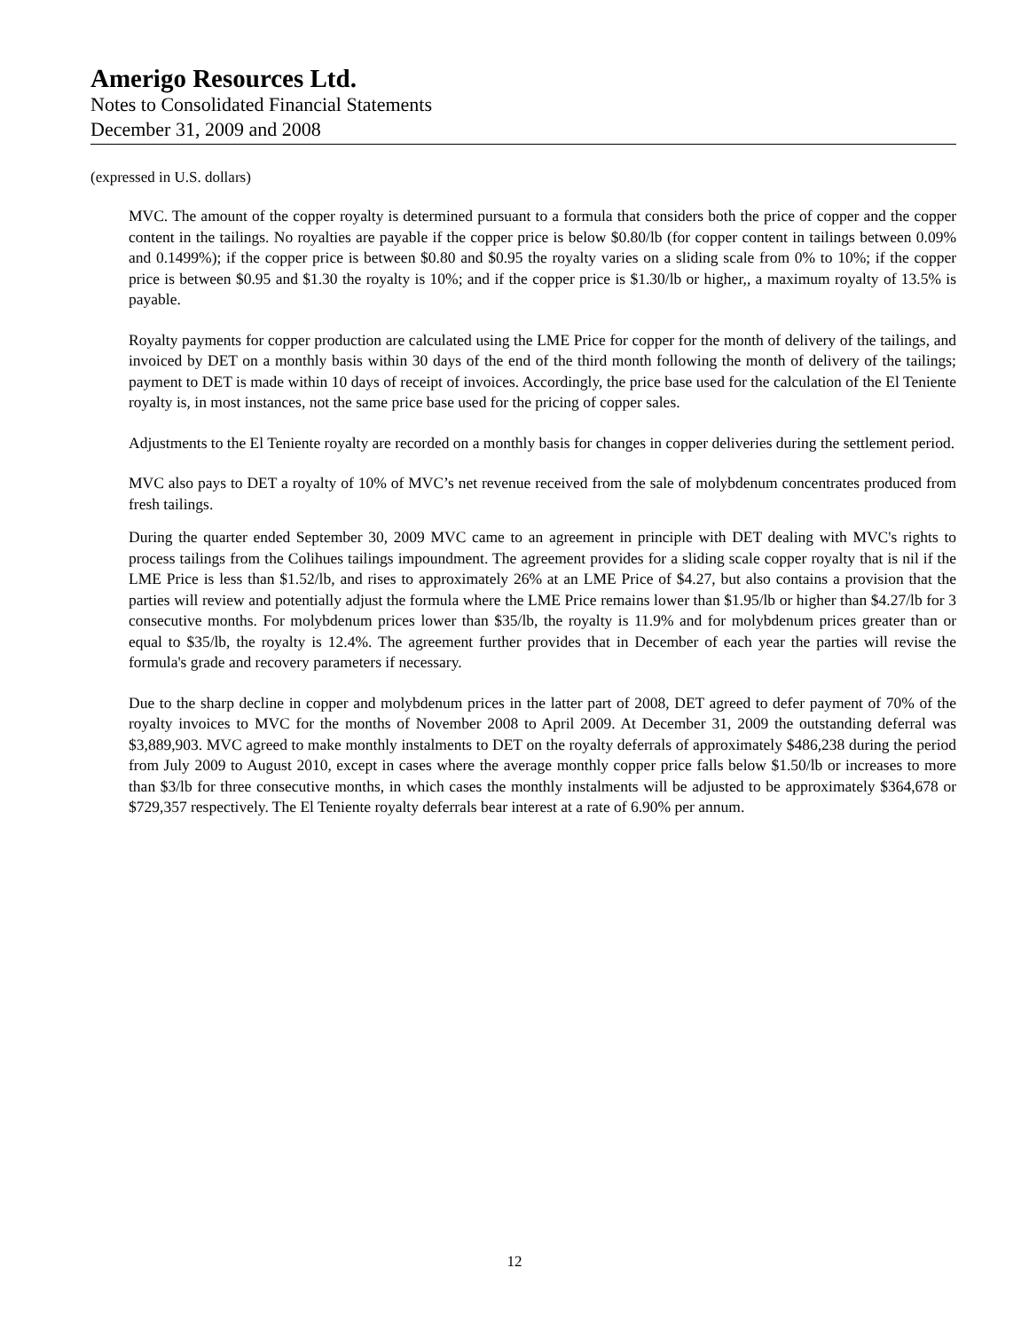Amerigo Resources Ltd.
Notes to Consolidated Financial Statements
December 31, 2009 and 2008
(expressed in U.S. dollars)
MVC. The amount of the copper royalty is determined pursuant to a formula that considers both the price of copper and the copper content in the tailings. No royalties are payable if the copper price is below $0.80/lb (for copper content in tailings between 0.09% and 0.1499%); if the copper price is between $0.80 and $0.95 the royalty varies on a sliding scale from 0% to 10%; if the copper price is between $0.95 and $1.30 the royalty is 10%; and if the copper price is $1.30/lb or higher,, a maximum royalty of 13.5% is payable.
Royalty payments for copper production are calculated using the LME Price for copper for the month of delivery of the tailings, and invoiced by DET on a monthly basis within 30 days of the end of the third month following the month of delivery of the tailings; payment to DET is made within 10 days of receipt of invoices. Accordingly, the price base used for the calculation of the El Teniente royalty is, in most instances, not the same price base used for the pricing of copper sales.
Adjustments to the El Teniente royalty are recorded on a monthly basis for changes in copper deliveries during the settlement period.
MVC also pays to DET a royalty of 10% of MVC’s net revenue received from the sale of molybdenum concentrates produced from fresh tailings.
During the quarter ended September 30, 2009 MVC came to an agreement in principle with DET dealing with MVC's rights to process tailings from the Colihues tailings impoundment. The agreement provides for a sliding scale copper royalty that is nil if the LME Price is less than $1.52/lb, and rises to approximately 26% at an LME Price of $4.27, but also contains a provision that the parties will review and potentially adjust the formula where the LME Price remains lower than $1.95/lb or higher than $4.27/lb for 3 consecutive months. For molybdenum prices lower than $35/lb, the royalty is 11.9% and for molybdenum prices greater than or equal to $35/lb, the royalty is 12.4%. The agreement further provides that in December of each year the parties will revise the formula's grade and recovery parameters if necessary.
Due to the sharp decline in copper and molybdenum prices in the latter part of 2008, DET agreed to defer payment of 70% of the royalty invoices to MVC for the months of November 2008 to April 2009. At December 31, 2009 the outstanding deferral was $3,889,903. MVC agreed to make monthly instalments to DET on the royalty deferrals of approximately $486,238 during the period from July 2009 to August 2010, except in cases where the average monthly copper price falls below $1.50/lb or increases to more than $3/lb for three consecutive months, in which cases the monthly instalments will be adjusted to be approximately $364,678 or $729,357 respectively. The El Teniente royalty deferrals bear interest at a rate of 6.90% per annum.
12